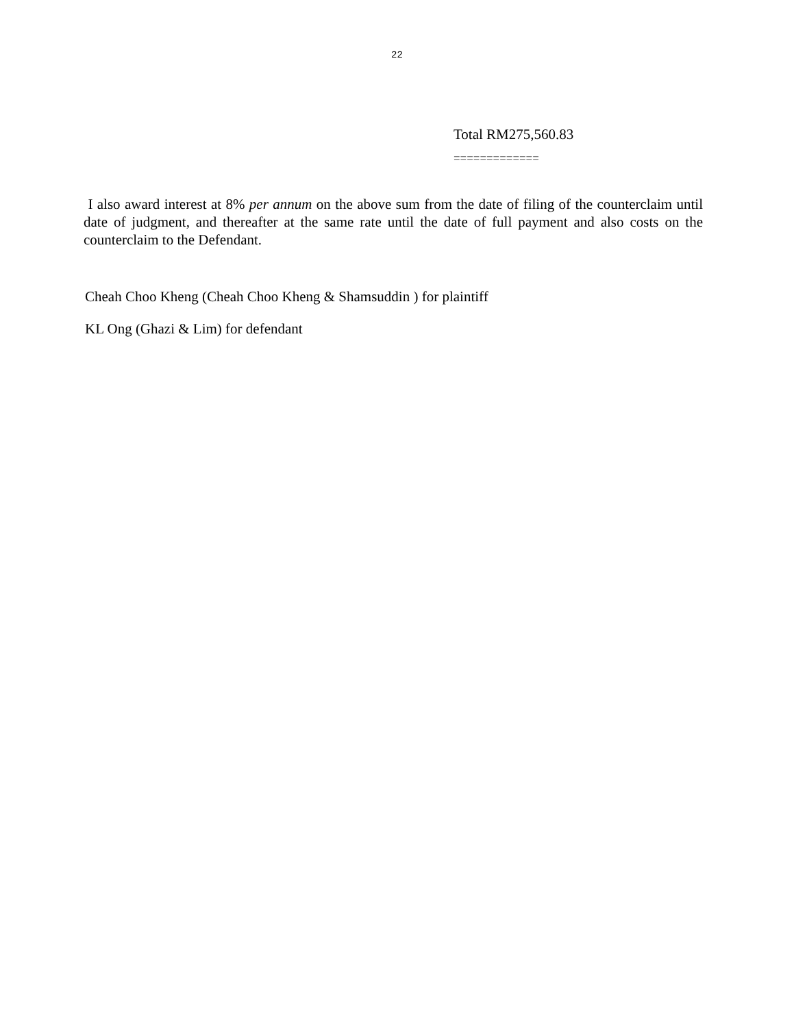22
Total RM275,560.83
=============
I also award interest at 8% per annum on the above sum from the date of filing of the counterclaim until date of judgment, and thereafter at the same rate until the date of full payment and also costs on the counterclaim to the Defendant.
Cheah Choo Kheng (Cheah Choo Kheng & Shamsuddin ) for plaintiff
KL Ong (Ghazi & Lim) for defendant